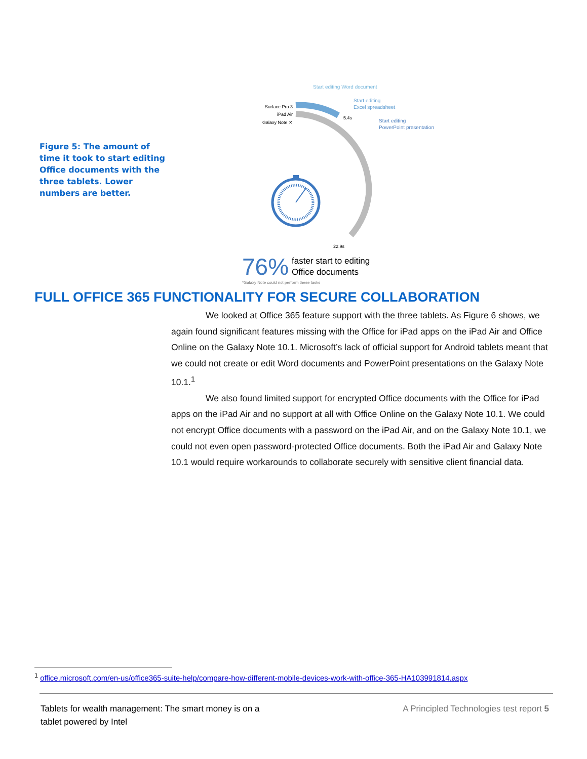Figure 5: The amount of time it took to start editing Office documents with the three tablets. Lower numbers are better.
Start editing Word document
Start editing
Excel spreadsheet
Start editing
PowerPoint presentation
Surface Pro 3
iPad Air
Galaxy Note ✕
5.4s
22.9s
76% faster start to editing
Office documents
*Galaxy Note could not perform these tasks
FULL OFFICE 365 FUNCTIONALITY FOR SECURE COLLABORATION
We looked at Office 365 feature support with the three tablets. As Figure 6 shows, we again found significant features missing with the Office for iPad apps on the iPad Air and Office Online on the Galaxy Note 10.1. Microsoft’s lack of official support for Android tablets meant that we could not create or edit Word documents and PowerPoint presentations on the Galaxy Note 10.1.<sup>1</sup>
We also found limited support for encrypted Office documents with the Office for iPad apps on the iPad Air and no support at all with Office Online on the Galaxy Note 10.1. We could not encrypt Office documents with a password on the iPad Air, and on the Galaxy Note 10.1, we could not even open password-protected Office documents. Both the iPad Air and Galaxy Note 10.1 would require workarounds to collaborate securely with sensitive client financial data.
<sup>1</sup> office.microsoft.com/en-us/office365-suite-help/compare-how-different-mobile-devices-work-with-office-365-HA103991814.aspx
Tablets for wealth management: The smart money is on a
tablet powered by Intel
A Principled Technologies test report 5